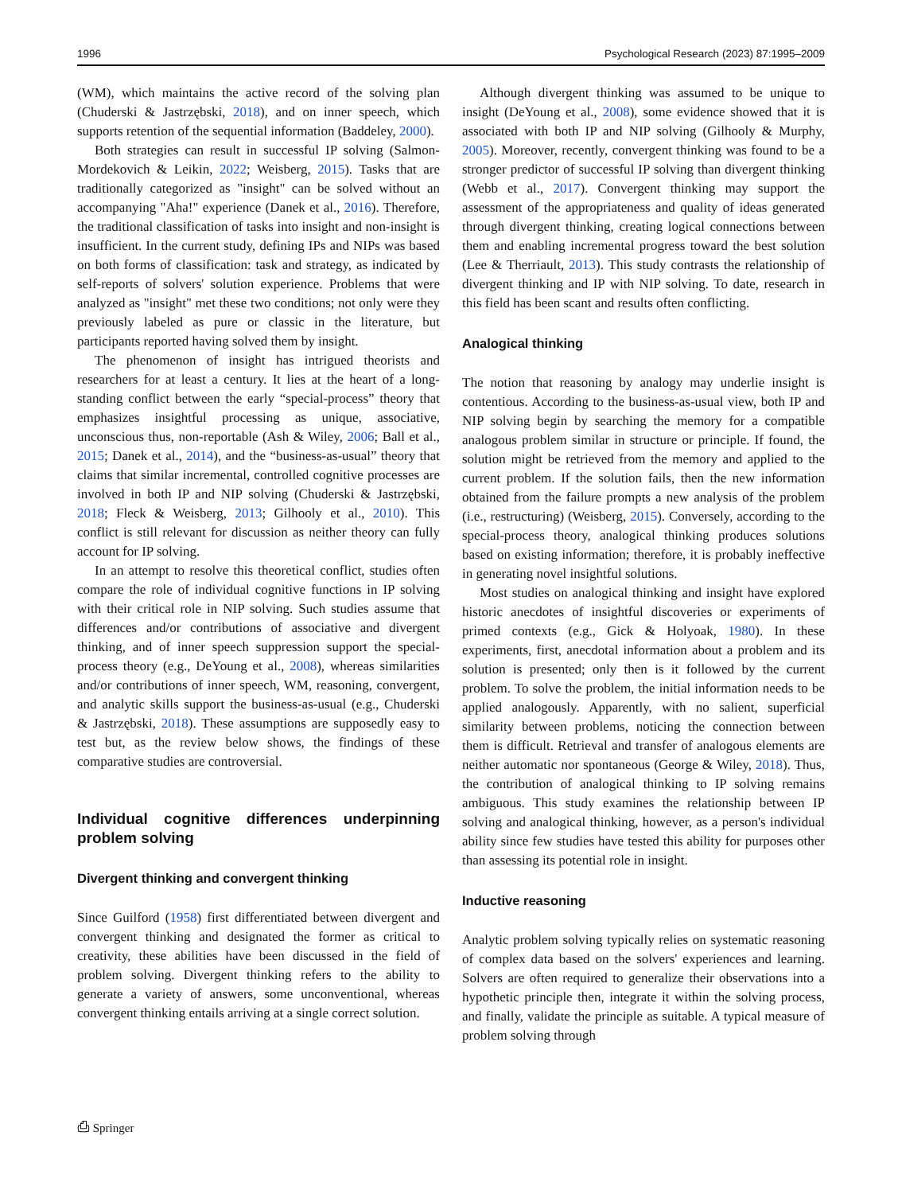1996 Psychological Research (2023) 87:1995–2009
(WM), which maintains the active record of the solving plan (Chuderski & Jastrzębski, 2018), and on inner speech, which supports retention of the sequential information (Baddeley, 2000).
Both strategies can result in successful IP solving (Salmon-Mordekovich & Leikin, 2022; Weisberg, 2015). Tasks that are traditionally categorized as "insight" can be solved without an accompanying "Aha!" experience (Danek et al., 2016). Therefore, the traditional classification of tasks into insight and non-insight is insufficient. In the current study, defining IPs and NIPs was based on both forms of classification: task and strategy, as indicated by self-reports of solvers' solution experience. Problems that were analyzed as "insight" met these two conditions; not only were they previously labeled as pure or classic in the literature, but participants reported having solved them by insight.
The phenomenon of insight has intrigued theorists and researchers for at least a century. It lies at the heart of a long-standing conflict between the early “special-process” theory that emphasizes insightful processing as unique, associative, unconscious thus, non-reportable (Ash & Wiley, 2006; Ball et al., 2015; Danek et al., 2014), and the “business-as-usual” theory that claims that similar incremental, controlled cognitive processes are involved in both IP and NIP solving (Chuderski & Jastrzębski, 2018; Fleck & Weisberg, 2013; Gilhooly et al., 2010). This conflict is still relevant for discussion as neither theory can fully account for IP solving.
In an attempt to resolve this theoretical conflict, studies often compare the role of individual cognitive functions in IP solving with their critical role in NIP solving. Such studies assume that differences and/or contributions of associative and divergent thinking, and of inner speech suppression support the special-process theory (e.g., DeYoung et al., 2008), whereas similarities and/or contributions of inner speech, WM, reasoning, convergent, and analytic skills support the business-as-usual (e.g., Chuderski & Jastrzębski, 2018). These assumptions are supposedly easy to test but, as the review below shows, the findings of these comparative studies are controversial.
Individual cognitive differences underpinning problem solving
Divergent thinking and convergent thinking
Since Guilford (1958) first differentiated between divergent and convergent thinking and designated the former as critical to creativity, these abilities have been discussed in the field of problem solving. Divergent thinking refers to the ability to generate a variety of answers, some unconventional, whereas convergent thinking entails arriving at a single correct solution.
Although divergent thinking was assumed to be unique to insight (DeYoung et al., 2008), some evidence showed that it is associated with both IP and NIP solving (Gilhooly & Murphy, 2005). Moreover, recently, convergent thinking was found to be a stronger predictor of successful IP solving than divergent thinking (Webb et al., 2017). Convergent thinking may support the assessment of the appropriateness and quality of ideas generated through divergent thinking, creating logical connections between them and enabling incremental progress toward the best solution (Lee & Therriault, 2013). This study contrasts the relationship of divergent thinking and IP with NIP solving. To date, research in this field has been scant and results often conflicting.
Analogical thinking
The notion that reasoning by analogy may underlie insight is contentious. According to the business-as-usual view, both IP and NIP solving begin by searching the memory for a compatible analogous problem similar in structure or principle. If found, the solution might be retrieved from the memory and applied to the current problem. If the solution fails, then the new information obtained from the failure prompts a new analysis of the problem (i.e., restructuring) (Weisberg, 2015). Conversely, according to the special-process theory, analogical thinking produces solutions based on existing information; therefore, it is probably ineffective in generating novel insightful solutions.
Most studies on analogical thinking and insight have explored historic anecdotes of insightful discoveries or experiments of primed contexts (e.g., Gick & Holyoak, 1980). In these experiments, first, anecdotal information about a problem and its solution is presented; only then is it followed by the current problem. To solve the problem, the initial information needs to be applied analogously. Apparently, with no salient, superficial similarity between problems, noticing the connection between them is difficult. Retrieval and transfer of analogous elements are neither automatic nor spontaneous (George & Wiley, 2018). Thus, the contribution of analogical thinking to IP solving remains ambiguous. This study examines the relationship between IP solving and analogical thinking, however, as a person's individual ability since few studies have tested this ability for purposes other than assessing its potential role in insight.
Inductive reasoning
Analytic problem solving typically relies on systematic reasoning of complex data based on the solvers' experiences and learning. Solvers are often required to generalize their observations into a hypothetic principle then, integrate it within the solving process, and finally, validate the principle as suitable. A typical measure of problem solving through
⎙ Springer